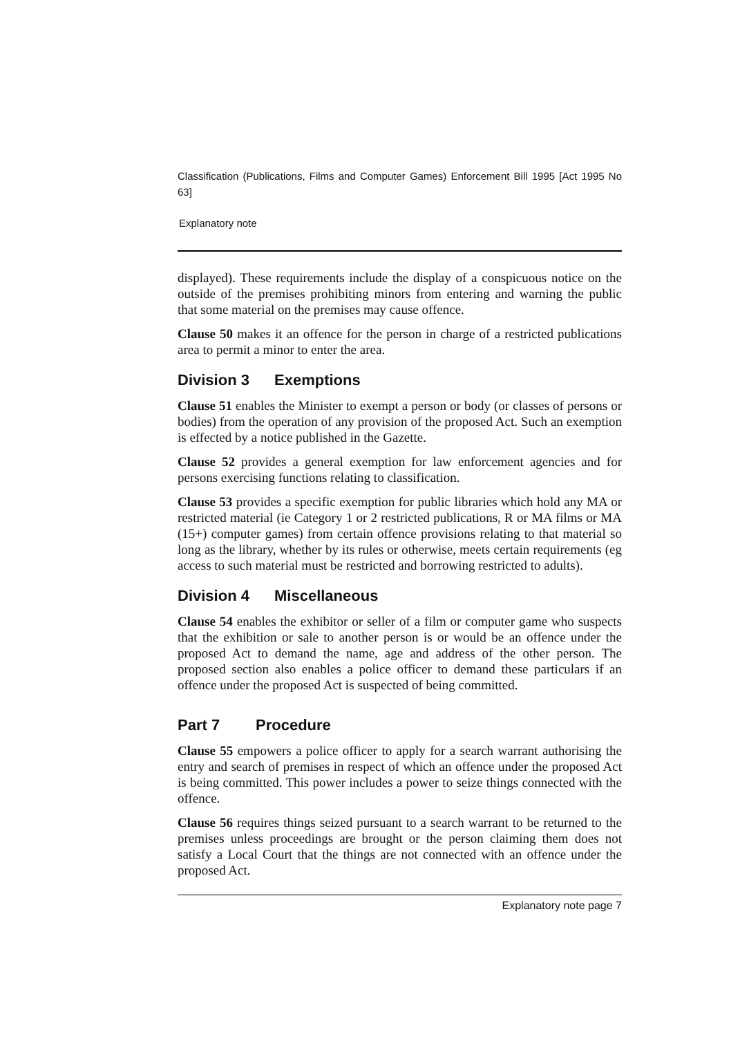Classification (Publications, Films and Computer Games) Enforcement Bill 1995 [Act 1995 No 63]
Explanatory note
displayed). These requirements include the display of a conspicuous notice on the outside of the premises prohibiting minors from entering and warning the public that some material on the premises may cause offence.
Clause 50 makes it an offence for the person in charge of a restricted publications area to permit a minor to enter the area.
Division 3 Exemptions
Clause 51 enables the Minister to exempt a person or body (or classes of persons or bodies) from the operation of any provision of the proposed Act. Such an exemption is effected by a notice published in the Gazette.
Clause 52 provides a general exemption for law enforcement agencies and for persons exercising functions relating to classification.
Clause 53 provides a specific exemption for public libraries which hold any MA or restricted material (ie Category 1 or 2 restricted publications, R or MA films or MA (15+) computer games) from certain offence provisions relating to that material so long as the library, whether by its rules or otherwise, meets certain requirements (eg access to such material must be restricted and borrowing restricted to adults).
Division 4 Miscellaneous
Clause 54 enables the exhibitor or seller of a film or computer game who suspects that the exhibition or sale to another person is or would be an offence under the proposed Act to demand the name, age and address of the other person. The proposed section also enables a police officer to demand these particulars if an offence under the proposed Act is suspected of being committed.
Part 7 Procedure
Clause 55 empowers a police officer to apply for a search warrant authorising the entry and search of premises in respect of which an offence under the proposed Act is being committed. This power includes a power to seize things connected with the offence.
Clause 56 requires things seized pursuant to a search warrant to be returned to the premises unless proceedings are brought or the person claiming them does not satisfy a Local Court that the things are not connected with an offence under the proposed Act.
Explanatory note page 7